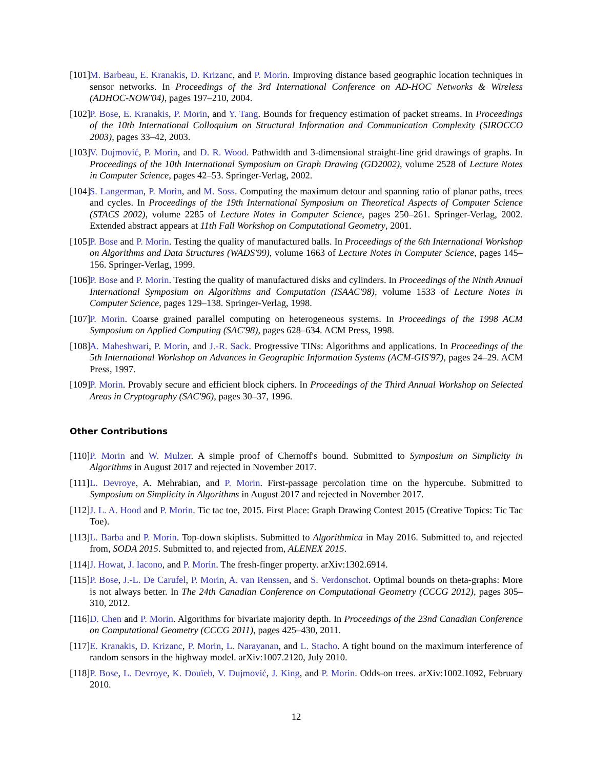[101]
M. Barbeau, E. Kranakis, D. Krizanc, and P. Morin. Improving distance based geographic location techniques in sensor networks. In Proceedings of the 3rd International Conference on AD-HOC Networks & Wireless (ADHOC-NOW'04), pages 197–210, 2004.
[102]
P. Bose, E. Kranakis, P. Morin, and Y. Tang. Bounds for frequency estimation of packet streams. In Proceedings of the 10th International Colloquium on Structural Information and Communication Complexity (SIROCCO 2003), pages 33–42, 2003.
[103]
V. Dujmović, P. Morin, and D. R. Wood. Pathwidth and 3-dimensional straight-line grid drawings of graphs. In Proceedings of the 10th International Symposium on Graph Drawing (GD2002), volume 2528 of Lecture Notes in Computer Science, pages 42–53. Springer-Verlag, 2002.
[104]
S. Langerman, P. Morin, and M. Soss. Computing the maximum detour and spanning ratio of planar paths, trees and cycles. In Proceedings of the 19th International Symposium on Theoretical Aspects of Computer Science (STACS 2002), volume 2285 of Lecture Notes in Computer Science, pages 250–261. Springer-Verlag, 2002. Extended abstract appears at 11th Fall Workshop on Computational Geometry, 2001.
[105]
P. Bose and P. Morin. Testing the quality of manufactured balls. In Proceedings of the 6th International Workshop on Algorithms and Data Structures (WADS'99), volume 1663 of Lecture Notes in Computer Science, pages 145–156. Springer-Verlag, 1999.
[106]
P. Bose and P. Morin. Testing the quality of manufactured disks and cylinders. In Proceedings of the Ninth Annual International Symposium on Algorithms and Computation (ISAAC'98), volume 1533 of Lecture Notes in Computer Science, pages 129–138. Springer-Verlag, 1998.
[107]
P. Morin. Coarse grained parallel computing on heterogeneous systems. In Proceedings of the 1998 ACM Symposium on Applied Computing (SAC'98), pages 628–634. ACM Press, 1998.
[108]
A. Maheshwari, P. Morin, and J.-R. Sack. Progressive TINs: Algorithms and applications. In Proceedings of the 5th International Workshop on Advances in Geographic Information Systems (ACM-GIS'97), pages 24–29. ACM Press, 1997.
[109]
P. Morin. Provably secure and efficient block ciphers. In Proceedings of the Third Annual Workshop on Selected Areas in Cryptography (SAC'96), pages 30–37, 1996.
Other Contributions
[110]
P. Morin and W. Mulzer. A simple proof of Chernoff's bound. Submitted to Symposium on Simplicity in Algorithms in August 2017 and rejected in November 2017.
[111]
L. Devroye, A. Mehrabian, and P. Morin. First-passage percolation time on the hypercube. Submitted to Symposium on Simplicity in Algorithms in August 2017 and rejected in November 2017.
[112]
J. L. A. Hood and P. Morin. Tic tac toe, 2015. First Place: Graph Drawing Contest 2015 (Creative Topics: Tic Tac Toe).
[113]
L. Barba and P. Morin. Top-down skiplists. Submitted to Algorithmica in May 2016. Submitted to, and rejected from, SODA 2015. Submitted to, and rejected from, ALENEX 2015.
[114]
J. Howat, J. Iacono, and P. Morin. The fresh-finger property. arXiv:1302.6914.
[115]
P. Bose, J.-L. De Carufel, P. Morin, A. van Renssen, and S. Verdonschot. Optimal bounds on theta-graphs: More is not always better. In The 24th Canadian Conference on Computational Geometry (CCCG 2012), pages 305–310, 2012.
[116]
D. Chen and P. Morin. Algorithms for bivariate majority depth. In Proceedings of the 23nd Canadian Conference on Computational Geometry (CCCG 2011), pages 425–430, 2011.
[117]
E. Kranakis, D. Krizanc, P. Morin, L. Narayanan, and L. Stacho. A tight bound on the maximum interference of random sensors in the highway model. arXiv:1007.2120, July 2010.
[118]
P. Bose, L. Devroye, K. Douïeb, V. Dujmović, J. King, and P. Morin. Odds-on trees. arXiv:1002.1092, February 2010.
12